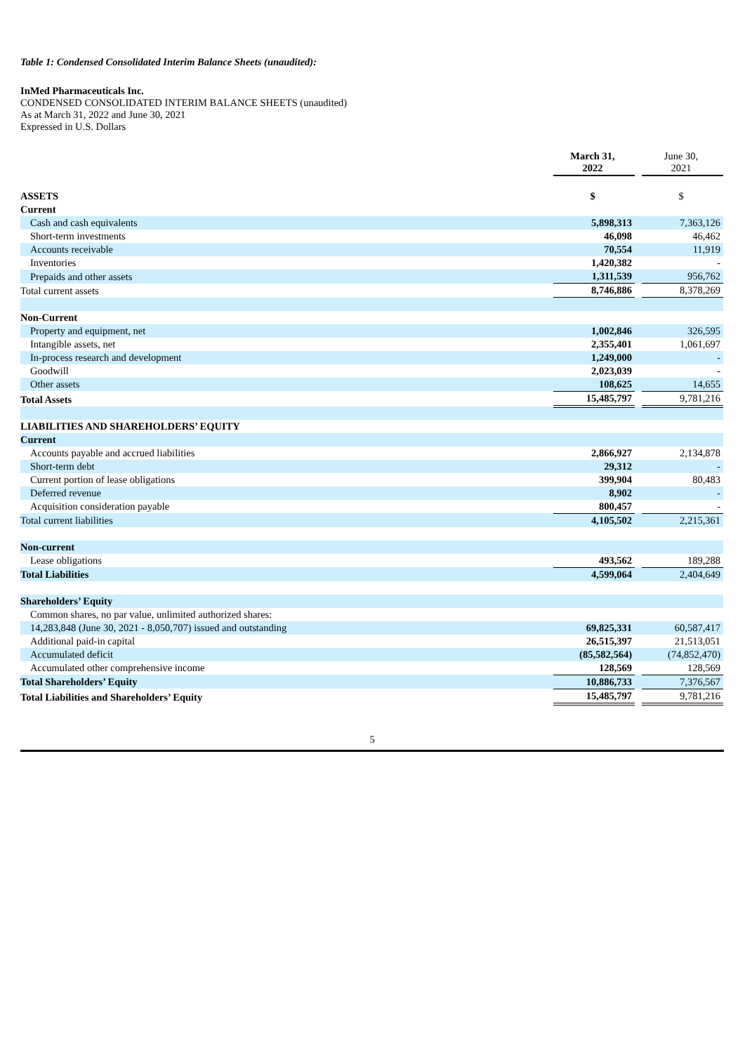Table 1: Condensed Consolidated Interim Balance Sheets (unaudited):
InMed Pharmaceuticals Inc.
CONDENSED CONSOLIDATED INTERIM BALANCE SHEETS (unaudited)
As at March 31, 2022 and June 30, 2021
Expressed in U.S. Dollars
| | March 31, 2022 | | June 30, 2021 |
| ASSETS | $ | | $ |
| Current | | | |
| Cash and cash equivalents | 5,898,313 | | 7,363,126 |
| Short-term investments | 46,098 | | 46,462 |
| Accounts receivable | 70,554 | | 11,919 |
| Inventories | 1,420,382 | | - |
| Prepaids and other assets | 1,311,539 | | 956,762 |
| Total current assets | 8,746,886 | | 8,378,269 |
| Non-Current | | | |
| Property and equipment, net | 1,002,846 | | 326,595 |
| Intangible assets, net | 2,355,401 | | 1,061,697 |
| In-process research and development | 1,249,000 | | - |
| Goodwill | 2,023,039 | | - |
| Other assets | 108,625 | | 14,655 |
| Total Assets | 15,485,797 | | 9,781,216 |
| LIABILITIES AND SHAREHOLDERS’ EQUITY | | | |
| Current | | | |
| Accounts payable and accrued liabilities | 2,866,927 | | 2,134,878 |
| Short-term debt | 29,312 | | - |
| Current portion of lease obligations | 399,904 | | 80,483 |
| Deferred revenue | 8,902 | | - |
| Acquisition consideration payable | 800,457 | | - |
| Total current liabilities | 4,105,502 | | 2,215,361 |
| Non-current | | | |
| Lease obligations | 493,562 | | 189,288 |
| Total Liabilities | 4,599,064 | | 2,404,649 |
| Shareholders’ Equity | | | |
| Common shares, no par value, unlimited authorized shares: | | | |
| 14,283,848 (June 30, 2021 - 8,050,707) issued and outstanding | 69,825,331 | | 60,587,417 |
| Additional paid-in capital | 26,515,397 | | 21,513,051 |
| Accumulated deficit | (85,582,564) | | (74,852,470) |
| Accumulated other comprehensive income | 128,569 | | 128,569 |
| Total Shareholders’ Equity | 10,886,733 | | 7,376,567 |
| Total Liabilities and Shareholders’ Equity | 15,485,797 | | 9,781,216 |
5